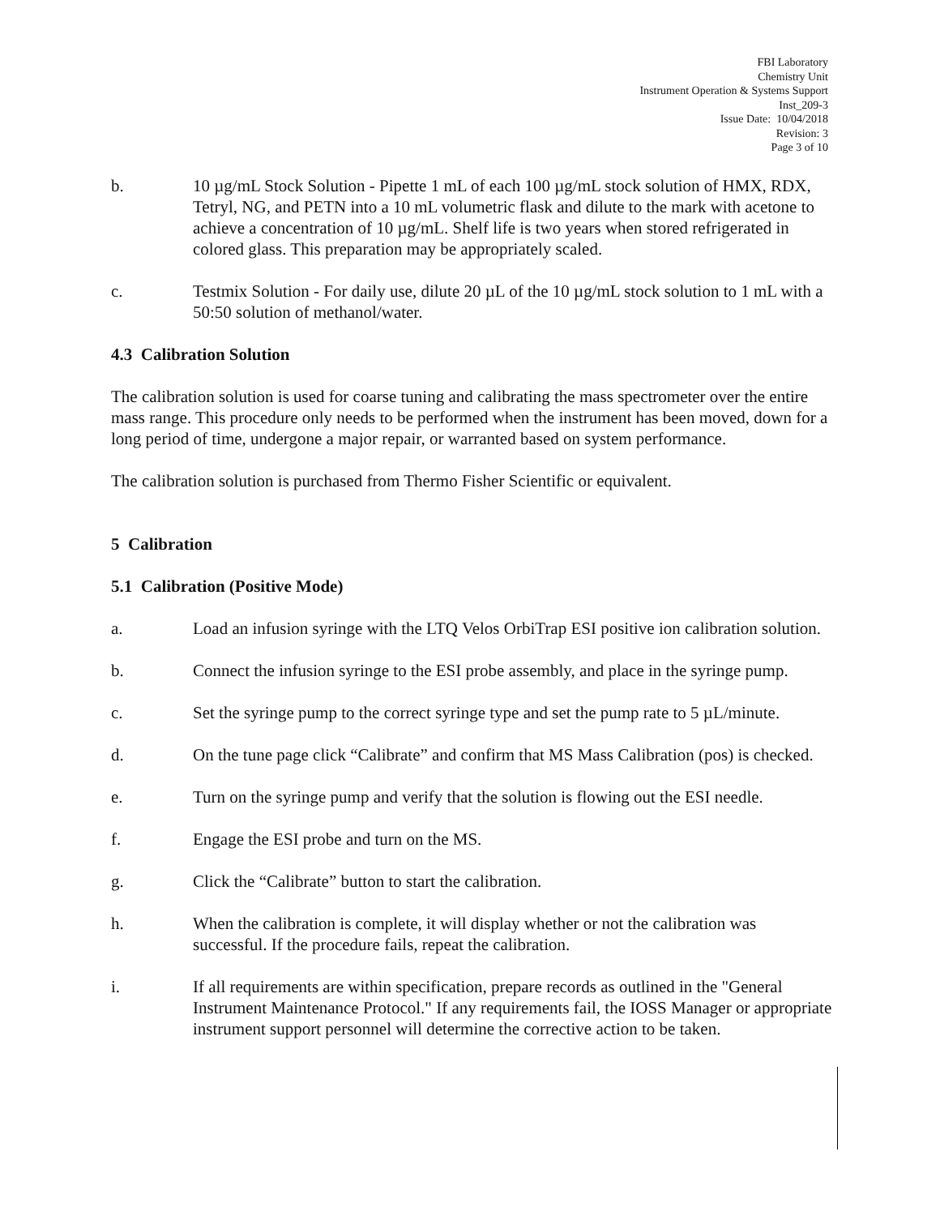FBI Laboratory
Chemistry Unit
Instrument Operation & Systems Support
Inst_209-3
Issue Date: 10/04/2018
Revision: 3
Page 3 of 10
b. 10 µg/mL Stock Solution - Pipette 1 mL of each 100 µg/mL stock solution of HMX, RDX, Tetryl, NG, and PETN into a 10 mL volumetric flask and dilute to the mark with acetone to achieve a concentration of 10 µg/mL. Shelf life is two years when stored refrigerated in colored glass. This preparation may be appropriately scaled.
c. Testmix Solution - For daily use, dilute 20 µL of the 10 µg/mL stock solution to 1 mL with a 50:50 solution of methanol/water.
4.3 Calibration Solution
The calibration solution is used for coarse tuning and calibrating the mass spectrometer over the entire mass range. This procedure only needs to be performed when the instrument has been moved, down for a long period of time, undergone a major repair, or warranted based on system performance.
The calibration solution is purchased from Thermo Fisher Scientific or equivalent.
5 Calibration
5.1 Calibration (Positive Mode)
a. Load an infusion syringe with the LTQ Velos OrbiTrap ESI positive ion calibration solution.
b. Connect the infusion syringe to the ESI probe assembly, and place in the syringe pump.
c. Set the syringe pump to the correct syringe type and set the pump rate to 5 µL/minute.
d. On the tune page click “Calibrate” and confirm that MS Mass Calibration (pos) is checked.
e. Turn on the syringe pump and verify that the solution is flowing out the ESI needle.
f. Engage the ESI probe and turn on the MS.
g. Click the “Calibrate” button to start the calibration.
h. When the calibration is complete, it will display whether or not the calibration was successful. If the procedure fails, repeat the calibration.
i. If all requirements are within specification, prepare records as outlined in the "General Instrument Maintenance Protocol." If any requirements fail, the IOSS Manager or appropriate instrument support personnel will determine the corrective action to be taken.